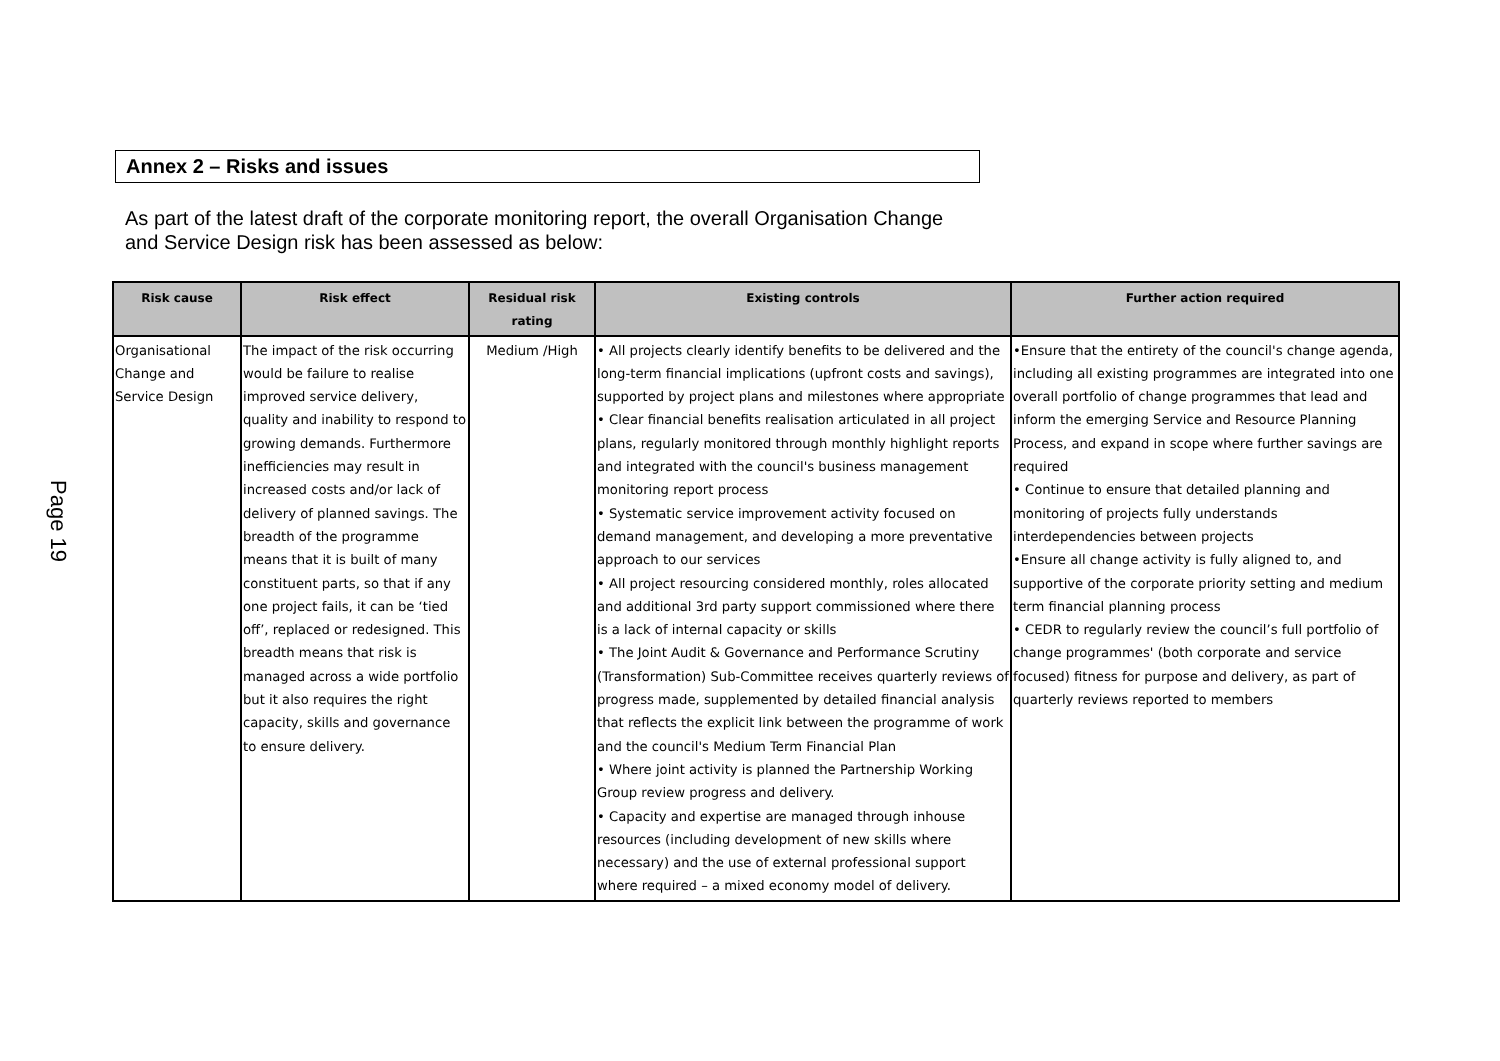Annex 2 – Risks and issues
As part of the latest draft of the corporate monitoring report, the overall Organisation Change and Service Design risk has been assessed as below:
Page 19
| Risk cause | Risk effect | Residual risk rating | Existing controls | Further action required |
| --- | --- | --- | --- | --- |
| Organisational Change and Service Design | The impact of the risk occurring would be failure to realise improved service delivery, quality and inability to respond to growing demands. Furthermore inefficiencies may result in increased costs and/or lack of delivery of planned savings. The breadth of the programme means that it is built of many constituent parts, so that if any one project fails, it can be ‘tied off’, replaced or redesigned. This breadth means that risk is managed across a wide portfolio but it also requires the right capacity, skills and governance to ensure delivery. | Medium /High | • All projects clearly identify benefits to be delivered and the long-term financial implications (upfront costs and savings), supported by project plans and milestones where appropriate • Clear financial benefits realisation articulated in all project plans, regularly monitored through monthly highlight reports and integrated with the council's business management monitoring report process • Systematic service improvement activity focused on demand management, and developing a more preventative approach to our services • All project resourcing considered monthly, roles allocated and additional 3rd party support commissioned where there is a lack of internal capacity or skills • The Joint Audit & Governance and Performance Scrutiny (Transformation) Sub-Committee receives quarterly reviews of progress made, supplemented by detailed financial analysis that reflects the explicit link between the programme of work and the council's Medium Term Financial Plan • Where joint activity is planned the Partnership Working Group review progress and delivery. • Capacity and expertise are managed through inhouse resources (including development of new skills where necessary) and the use of external professional support where required – a mixed economy model of delivery. | •Ensure that the entirety of the council's change agenda, including all existing programmes are integrated into one overall portfolio of change programmes that lead and inform the emerging Service and Resource Planning Process, and expand in scope where further savings are required • Continue to ensure that detailed planning and monitoring of projects fully understands interdependencies between projects •Ensure all change activity is fully aligned to, and supportive of the corporate priority setting and medium term financial planning process • CEDR to regularly review the council’s full portfolio of change programmes' (both corporate and service focused) fitness for purpose and delivery, as part of quarterly reviews reported to members |